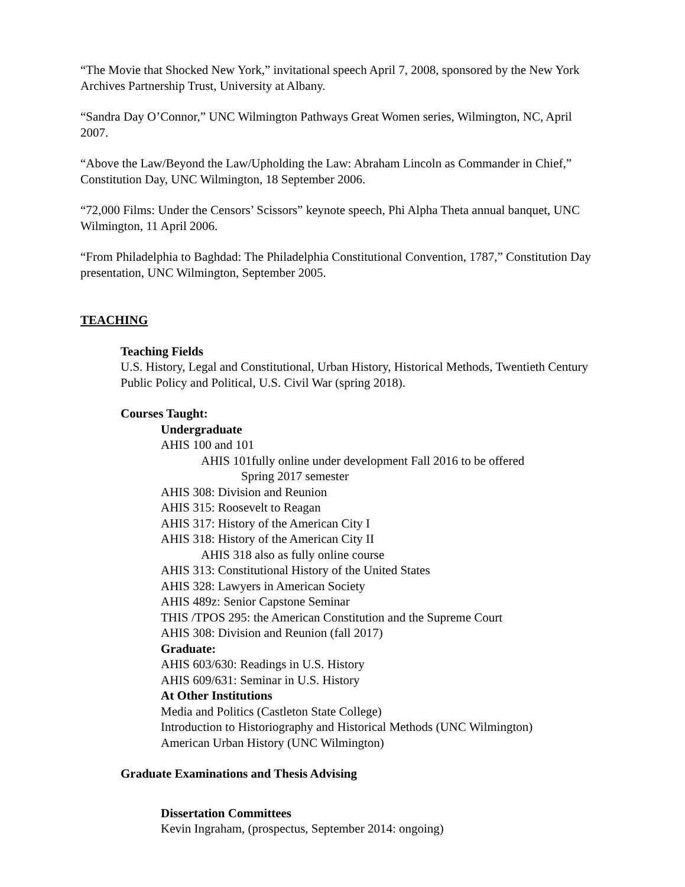“The Movie that Shocked New York,” invitational speech April 7, 2008, sponsored by the New York Archives Partnership Trust, University at Albany.
“Sandra Day O’Connor,” UNC Wilmington Pathways Great Women series, Wilmington, NC, April 2007.
“Above the Law/Beyond the Law/Upholding the Law: Abraham Lincoln as Commander in Chief,” Constitution Day, UNC Wilmington, 18 September 2006.
“72,000 Films: Under the Censors’ Scissors” keynote speech, Phi Alpha Theta annual banquet, UNC Wilmington, 11 April 2006.
“From Philadelphia to Baghdad: The Philadelphia Constitutional Convention, 1787,” Constitution Day presentation, UNC Wilmington, September 2005.
TEACHING
Teaching Fields
U.S. History, Legal and Constitutional, Urban History, Historical Methods, Twentieth Century Public Policy and Political, U.S. Civil War (spring 2018).
Courses Taught:
Undergraduate
AHIS 100 and 101
AHIS 101fully online under development Fall 2016 to be offered
Spring 2017 semester
AHIS 308: Division and Reunion
AHIS 315: Roosevelt to Reagan
AHIS 317: History of the American City I
AHIS 318: History of the American City II
AHIS 318 also as fully online course
AHIS 313: Constitutional History of the United States
AHIS 328: Lawyers in American Society
AHIS 489z: Senior Capstone Seminar
THIS /TPOS 295: the American Constitution and the Supreme Court
AHIS 308: Division and Reunion (fall 2017)
Graduate:
AHIS 603/630: Readings in U.S. History
AHIS 609/631: Seminar in U.S. History
At Other Institutions
Media and Politics (Castleton State College)
Introduction to Historiography and Historical Methods (UNC Wilmington)
American Urban History (UNC Wilmington)
Graduate Examinations and Thesis Advising
Dissertation Committees
Kevin Ingraham, (prospectus, September 2014: ongoing)